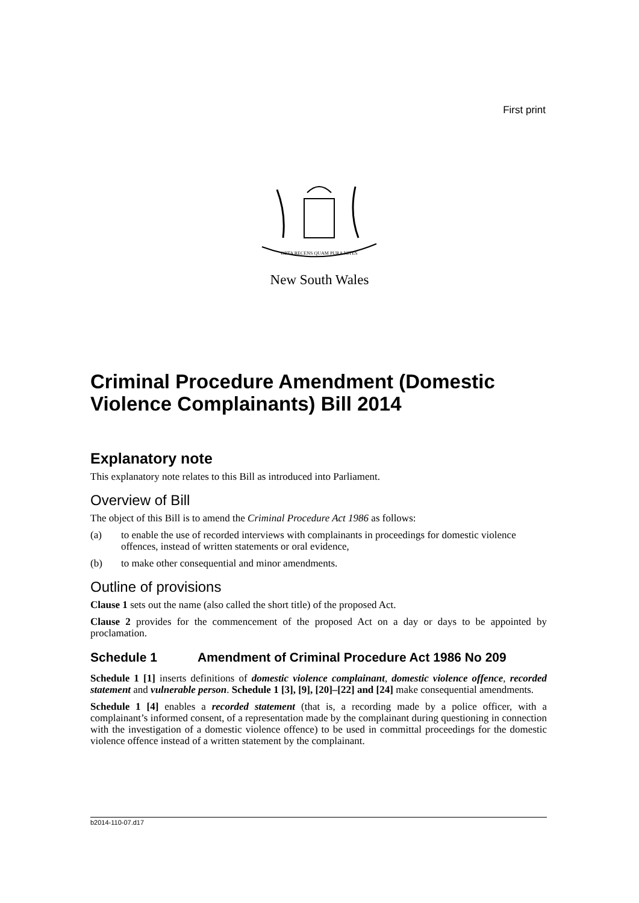First print
ORTA RECENS QUAM PURA NITES
New South Wales
Criminal Procedure Amendment (Domestic Violence Complainants) Bill 2014
Explanatory note
This explanatory note relates to this Bill as introduced into Parliament.
Overview of Bill
The object of this Bill is to amend the Criminal Procedure Act 1986 as follows:
(a) to enable the use of recorded interviews with complainants in proceedings for domestic violence offences, instead of written statements or oral evidence,
(b) to make other consequential and minor amendments.
Outline of provisions
Clause 1 sets out the name (also called the short title) of the proposed Act.
Clause 2 provides for the commencement of the proposed Act on a day or days to be appointed by proclamation.
Schedule 1 Amendment of Criminal Procedure Act 1986 No 209
Schedule 1 [1] inserts definitions of domestic violence complainant, domestic violence offence, recorded statement and vulnerable person. Schedule 1 [3], [9], [20]–[22] and [24] make consequential amendments.
Schedule 1 [4] enables a recorded statement (that is, a recording made by a police officer, with a complainant’s informed consent, of a representation made by the complainant during questioning in connection with the investigation of a domestic violence offence) to be used in committal proceedings for the domestic violence offence instead of a written statement by the complainant.
b2014-110-07.d17